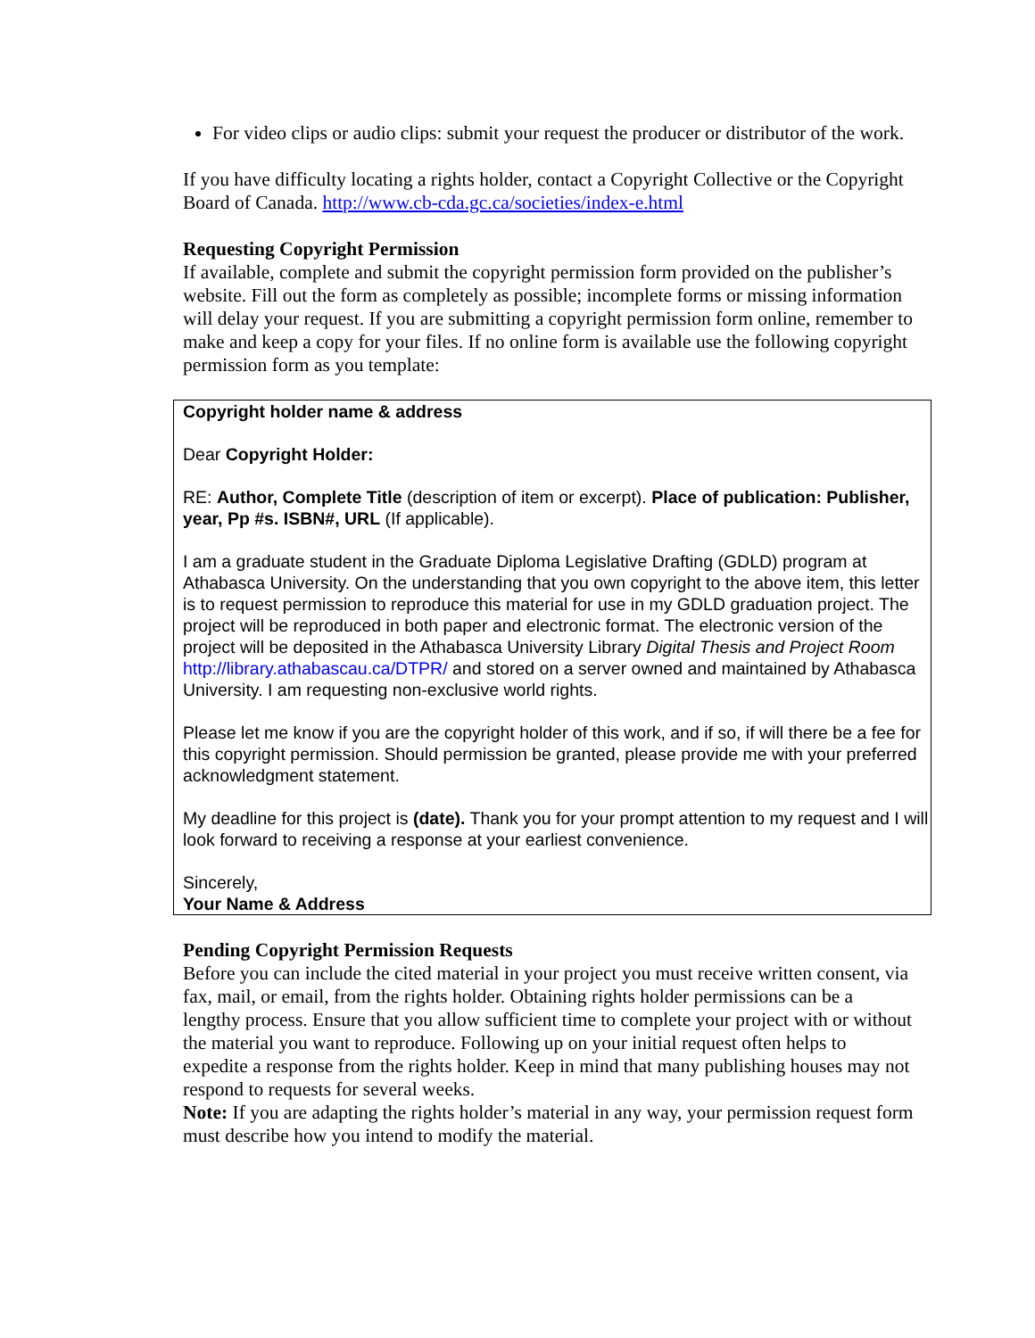For video clips or audio clips: submit your request the producer or distributor of the work.
If you have difficulty locating a rights holder, contact a Copyright Collective or the Copyright Board of Canada. http://www.cb-cda.gc.ca/societies/index-e.html
Requesting Copyright Permission
If available, complete and submit the copyright permission form provided on the publisher’s website. Fill out the form as completely as possible; incomplete forms or missing information will delay your request. If you are submitting a copyright permission form online, remember to make and keep a copy for your files. If no online form is available use the following copyright permission form as you template:
Copyright holder name & address
Dear Copyright Holder:
RE: Author, Complete Title (description of item or excerpt). Place of publication: Publisher, year, Pp #s. ISBN#, URL (If applicable).
I am a graduate student in the Graduate Diploma Legislative Drafting (GDLD) program at Athabasca University. On the understanding that you own copyright to the above item, this letter is to request permission to reproduce this material for use in my GDLD graduation project. The project will be reproduced in both paper and electronic format. The electronic version of the project will be deposited in the Athabasca University Library Digital Thesis and Project Room http://library.athabascau.ca/DTPR/ and stored on a server owned and maintained by Athabasca University. I am requesting non-exclusive world rights.
Please let me know if you are the copyright holder of this work, and if so, if will there be a fee for this copyright permission. Should permission be granted, please provide me with your preferred acknowledgment statement.
My deadline for this project is (date). Thank you for your prompt attention to my request and I will look forward to receiving a response at your earliest convenience.
Sincerely,
Your Name & Address
Pending Copyright Permission Requests
Before you can include the cited material in your project you must receive written consent, via fax, mail, or email, from the rights holder. Obtaining rights holder permissions can be a lengthy process. Ensure that you allow sufficient time to complete your project with or without the material you want to reproduce. Following up on your initial request often helps to expedite a response from the rights holder. Keep in mind that many publishing houses may not respond to requests for several weeks.
Note: If you are adapting the rights holder’s material in any way, your permission request form must describe how you intend to modify the material.